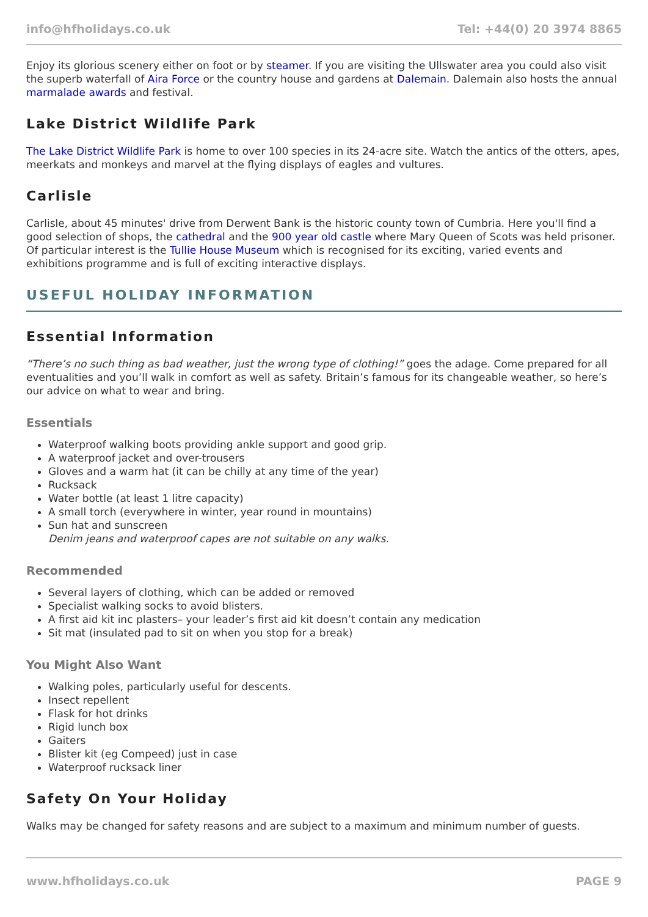info@hfholidays.co.uk Tel: +44(0) 20 3974 8865
Enjoy its glorious scenery either on foot or by steamer. If you are visiting the Ullswater area you could also visit the superb waterfall of Aira Force or the country house and gardens at Dalemain. Dalemain also hosts the annual marmalade awards and festival.
Lake District Wildlife Park
The Lake District Wildlife Park is home to over 100 species in its 24-acre site. Watch the antics of the otters, apes, meerkats and monkeys and marvel at the flying displays of eagles and vultures.
Carlisle
Carlisle, about 45 minutes' drive from Derwent Bank is the historic county town of Cumbria. Here you'll find a good selection of shops, the cathedral and the 900 year old castle where Mary Queen of Scots was held prisoner. Of particular interest is the Tullie House Museum which is recognised for its exciting, varied events and exhibitions programme and is full of exciting interactive displays.
USEFUL HOLIDAY INFORMATION
Essential Information
“There’s no such thing as bad weather, just the wrong type of clothing!” goes the adage. Come prepared for all eventualities and you’ll walk in comfort as well as safety. Britain’s famous for its changeable weather, so here’s our advice on what to wear and bring.
Essentials
Waterproof walking boots providing ankle support and good grip.
A waterproof jacket and over-trousers
Gloves and a warm hat (it can be chilly at any time of the year)
Rucksack
Water bottle (at least 1 litre capacity)
A small torch (everywhere in winter, year round in mountains)
Sun hat and sunscreen
Denim jeans and waterproof capes are not suitable on any walks.
Recommended
Several layers of clothing, which can be added or removed
Specialist walking socks to avoid blisters.
A first aid kit inc plasters– your leader’s first aid kit doesn’t contain any medication
Sit mat (insulated pad to sit on when you stop for a break)
You Might Also Want
Walking poles, particularly useful for descents.
Insect repellent
Flask for hot drinks
Rigid lunch box
Gaiters
Blister kit (eg Compeed) just in case
Waterproof rucksack liner
Safety On Your Holiday
Walks may be changed for safety reasons and are subject to a maximum and minimum number of guests.
www.hfholidays.co.uk PAGE 9